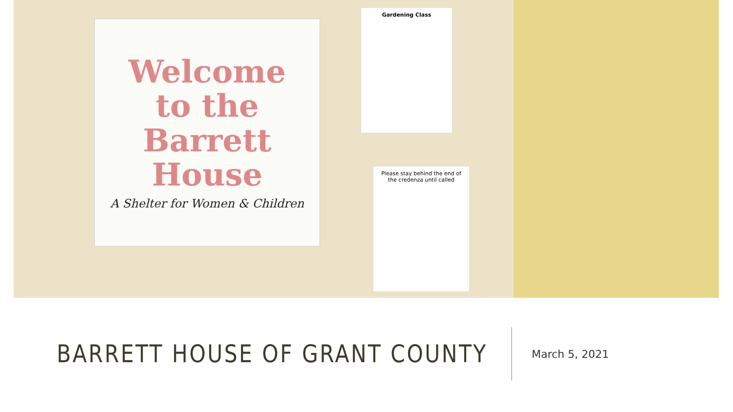Welcome
to the
Barrett
House
A Shelter for Women & Children
Gardening Class
Please stay behind the end of the credenza until called
BARRETT HOUSE OF GRANT COUNTY
March 5, 2021